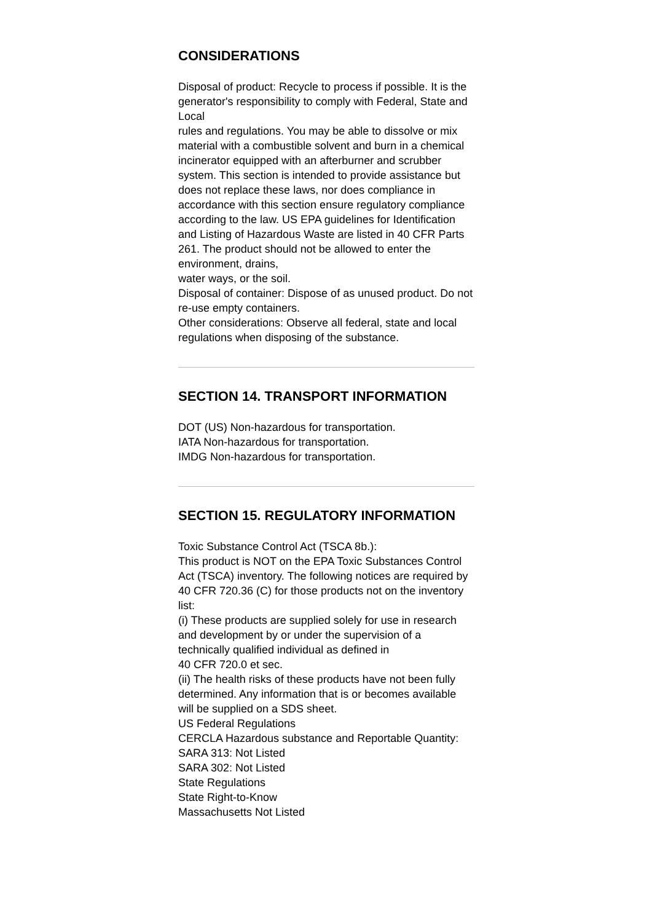CONSIDERATIONS
Disposal of product: Recycle to process if possible. It is the generator's responsibility to comply with Federal, State and Local
rules and regulations. You may be able to dissolve or mix material with a combustible solvent and burn in a chemical incinerator equipped with an afterburner and scrubber system. This section is intended to provide assistance but does not replace these laws, nor does compliance in accordance with this section ensure regulatory compliance according to the law. US EPA guidelines for Identification and Listing of Hazardous Waste are listed in 40 CFR Parts 261. The product should not be allowed to enter the environment, drains,
water ways, or the soil.
Disposal of container: Dispose of as unused product. Do not re-use empty containers.
Other considerations: Observe all federal, state and local regulations when disposing of the substance.
SECTION 14. TRANSPORT INFORMATION
DOT (US) Non-hazardous for transportation.
IATA Non-hazardous for transportation.
IMDG Non-hazardous for transportation.
SECTION 15. REGULATORY INFORMATION
Toxic Substance Control Act (TSCA 8b.):
This product is NOT on the EPA Toxic Substances Control Act (TSCA) inventory. The following notices are required by 40 CFR 720.36 (C) for those products not on the inventory list:
(i) These products are supplied solely for use in research and development by or under the supervision of a technically qualified individual as defined in
40 CFR 720.0 et sec.
(ii) The health risks of these products have not been fully determined. Any information that is or becomes available will be supplied on a SDS sheet.
US Federal Regulations
CERCLA Hazardous substance and Reportable Quantity:
SARA 313: Not Listed
SARA 302: Not Listed
State Regulations
State Right-to-Know
Massachusetts Not Listed